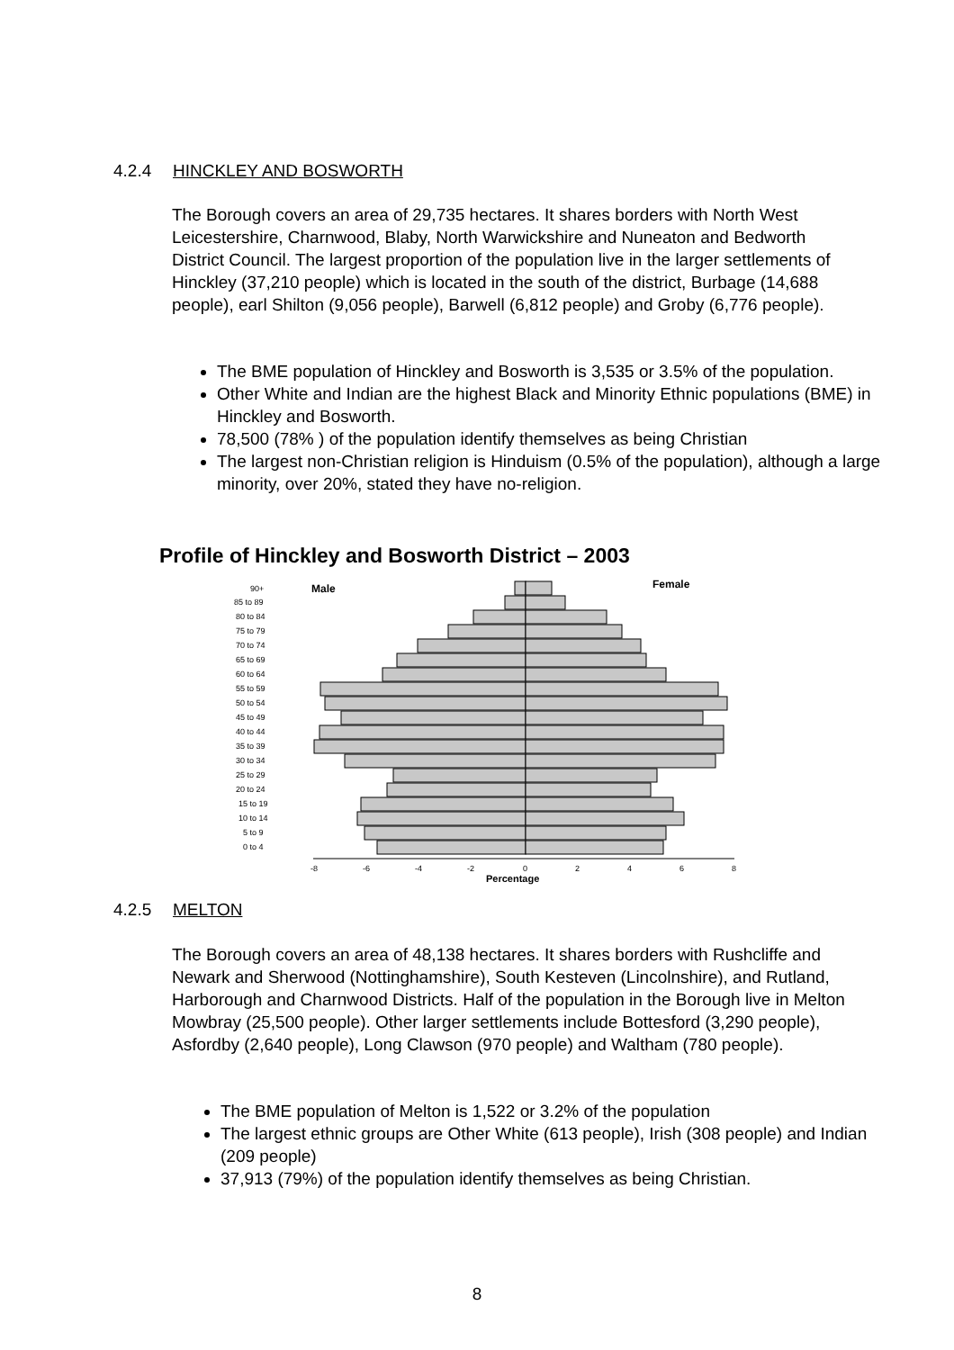4.2.4 HINCKLEY AND BOSWORTH
The Borough covers an area of 29,735 hectares. It shares borders with North West Leicestershire, Charnwood, Blaby, North Warwickshire and Nuneaton and Bedworth District Council. The largest proportion of the population live in the larger settlements of Hinckley (37,210 people) which is located in the south of the district, Burbage (14,688 people), earl Shilton (9,056 people), Barwell (6,812 people) and Groby (6,776 people).
The BME population of Hinckley and Bosworth is 3,535 or 3.5% of the population.
Other White and Indian are the highest Black and Minority Ethnic populations (BME) in Hinckley and Bosworth.
78,500 (78% ) of the population identify themselves as being Christian
The largest non-Christian religion is Hinduism (0.5% of the population), although a large minority, over 20%, stated they have no-religion.
Profile of Hinckley and Bosworth District – 2003
Male
Female
90+
85 to 89
80 to 84
75 to 79
70 to 74
65 to 69
60 to 64
55 to 59
50 to 54
45 to 49
40 to 44
35 to 39
30 to 34
25 to 29
20 to 24
15 to 19
10 to 14
5 to 9
0 to 4
-8
-6
-4
-2
0
2
4
6
8
Percentage
4.2.5 MELTON
The Borough covers an area of 48,138 hectares. It shares borders with Rushcliffe and Newark and Sherwood (Nottinghamshire), South Kesteven (Lincolnshire), and Rutland, Harborough and Charnwood Districts. Half of the population in the Borough live in Melton Mowbray (25,500 people). Other larger settlements include Bottesford (3,290 people), Asfordby (2,640 people), Long Clawson (970 people) and Waltham (780 people).
The BME population of Melton is 1,522 or 3.2% of the population
The largest ethnic groups are Other White (613 people), Irish (308 people) and Indian (209 people)
37,913 (79%) of the population identify themselves as being Christian.
8